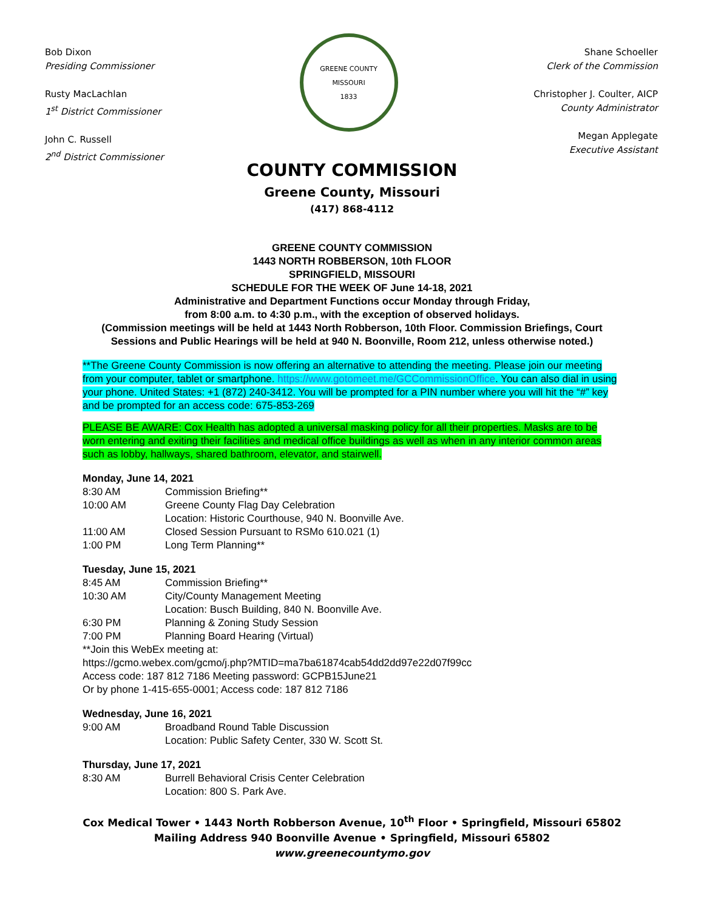Bob Dixon
Presiding Commissioner
Rusty MacLachlan
1<sup>st</sup> District Commissioner
John C. Russell
2<sup>nd</sup> District Commissioner
GREENE COUNTY MISSOURI
1833
Shane Schoeller
Clerk of the Commission
Christopher J. Coulter, AICP
County Administrator
Megan Applegate
Executive Assistant
COUNTY COMMISSION
Greene County, Missouri
(417) 868-4112
GREENE COUNTY COMMISSION
1443 NORTH ROBBERSON, 10th FLOOR
SPRINGFIELD, MISSOURI
SCHEDULE FOR THE WEEK OF June 14-18, 2021
Administrative and Department Functions occur Monday through Friday,
from 8:00 a.m. to 4:30 p.m., with the exception of observed holidays.
(Commission meetings will be held at 1443 North Robberson, 10th Floor. Commission Briefings, Court Sessions and Public Hearings will be held at 940 N. Boonville, Room 212, unless otherwise noted.)
**The Greene County Commission is now offering an alternative to attending the meeting. Please join our meeting from your computer, tablet or smartphone. https://www.gotomeet.me/GCCommissionOffice. You can also dial in using your phone. United States: +1 (872) 240-3412. You will be prompted for a PIN number where you will hit the “#” key and be prompted for an access code: 675-853-269
PLEASE BE AWARE: Cox Health has adopted a universal masking policy for all their properties. Masks are to be worn entering and exiting their facilities and medical office buildings as well as when in any interior common areas such as lobby, hallways, shared bathroom, elevator, and stairwell.
Monday, June 14, 2021
8:30 AM Commission Briefing**
10:00 AM Greene County Flag Day Celebration
Location: Historic Courthouse, 940 N. Boonville Ave.
11:00 AM Closed Session Pursuant to RSMo 610.021 (1)
1:00 PM Long Term Planning**
Tuesday, June 15, 2021
8:45 AM Commission Briefing**
10:30 AM City/County Management Meeting
Location: Busch Building, 840 N. Boonville Ave.
6:30 PM Planning & Zoning Study Session
7:00 PM Planning Board Hearing (Virtual)
**Join this WebEx meeting at:
https://gcmo.webex.com/gcmo/j.php?MTID=ma7ba61874cab54dd2dd97e22d07f99cc
Access code: 187 812 7186 Meeting password: GCPB15June21
Or by phone 1-415-655-0001; Access code: 187 812 7186
Wednesday, June 16, 2021
9:00 AM Broadband Round Table Discussion
Location: Public Safety Center, 330 W. Scott St.
Thursday, June 17, 2021
8:30 AM Burrell Behavioral Crisis Center Celebration
Location: 800 S. Park Ave.
Cox Medical Tower • 1443 North Robberson Avenue, 10<sup>th</sup> Floor • Springfield, Missouri 65802
Mailing Address 940 Boonville Avenue • Springfield, Missouri 65802
www.greenecountymo.gov